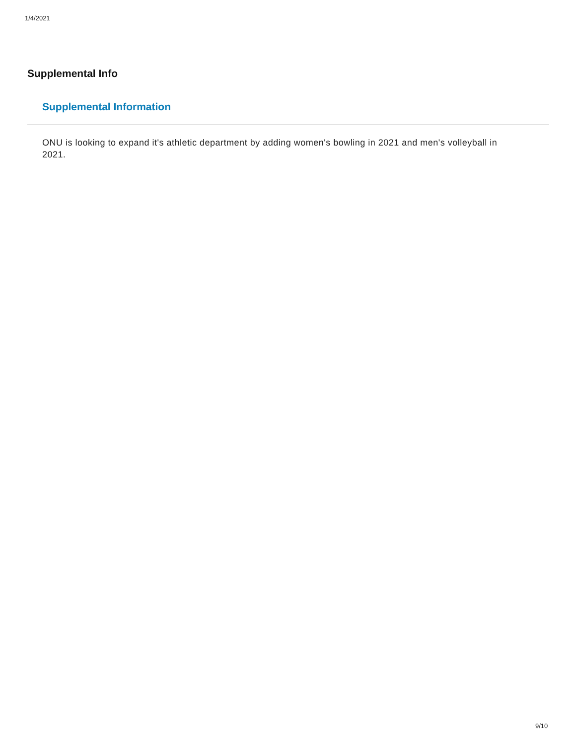1/4/2021
Supplemental Info
Supplemental Information
ONU is looking to expand it's athletic department by adding women's bowling in 2021 and men's volleyball in 2021.
9/10